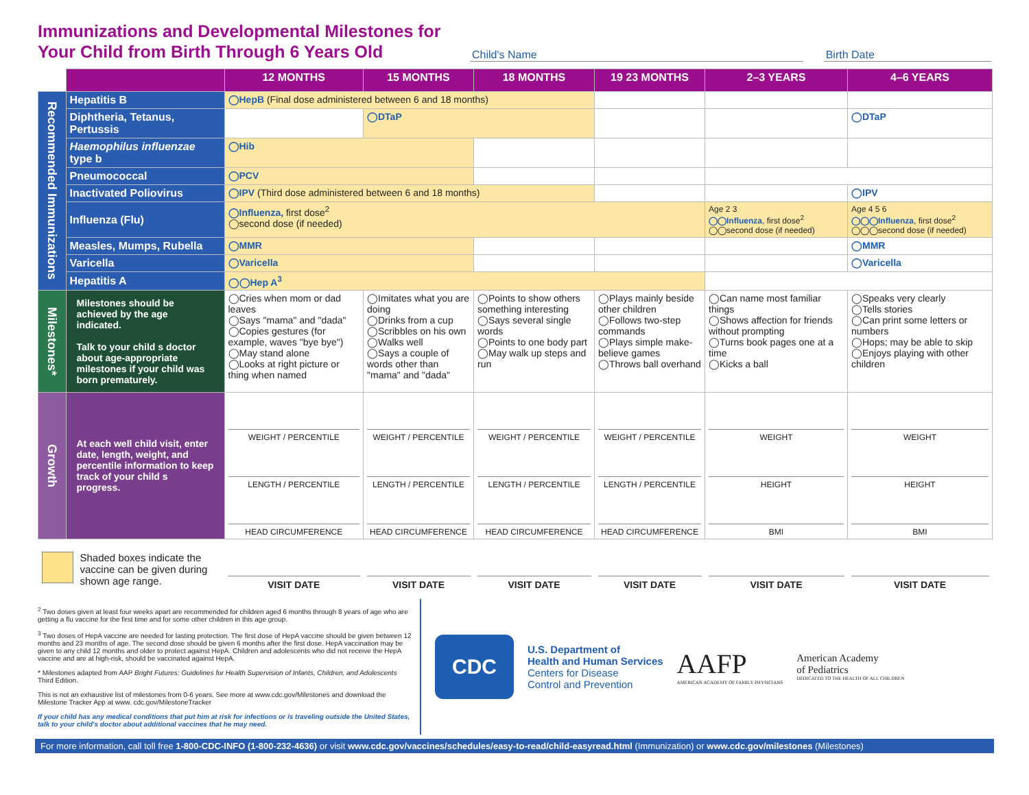Immunizations and Developmental Milestones for Your Child from Birth Through 6 Years Old
Child's Name Birth Date
| | | 12 MONTHS | 15 MONTHS | 18 MONTHS | 19 23 MONTHS | 2–3 YEARS | 4–6 YEARS |
| --- | --- | --- | --- | --- | --- | --- | --- |
| Recommended Immunizations | Hepatitis B | ◯HepB (Final dose administered between 6 and 18 months) | | | | | |
| | Diphtheria, Tetanus, Pertussis | | ◯DTaP | | | | ◯DTaP |
| | Haemophilus influenzae type b | ◯Hib | | | | | |
| | Pneumococcal | ◯PCV | | | | | |
| | Inactivated Poliovirus | ◯IPV (Third dose administered between 6 and 18 months) | | | | | ◯IPV |
| | Influenza (Flu) | ◯Influenza, first dose<sup>2</sup> ◯second dose (if needed) | | | | Age 2 3 ◯◯Influenza , first dose<sup>2</sup> ◯◯second dose (if needed) | Age 4 5 6 ◯◯◯Influenza , first dose<sup>2</sup> ◯◯◯second dose (if needed) |
| | Measles, Mumps, Rubella | ◯MMR | | | | | ◯MMR |
| | Varicella | ◯Varicella | | | | | ◯Varicella |
| | Hepatitis A | ◯◯Hep A<sup>3</sup> | | | | | |
| Milestones* | Milestones should be achieved by the age indicated. Talk to your child s doctor about age-appropriate milestones if your child was born prematurely. | ◯Cries when mom or dad leaves ◯Says "mama" and "dada" ◯Copies gestures (for example, waves "bye bye") ◯May stand alone ◯Looks at right picture or thing when named | ◯Imitates what you are doing ◯Drinks from a cup ◯Scribbles on his own ◯Walks well ◯Says a couple of words other than "mama" and "dada" | ◯Points to show others something interesting ◯Says several single words ◯Points to one body part ◯May walk up steps and run | ◯Plays mainly beside other children ◯Follows two-step commands ◯Plays simple make-believe games ◯Throws ball overhand | ◯Can name most familiar things ◯Shows affection for friends without prompting ◯Turns book pages one at a time ◯Kicks a ball | ◯Speaks very clearly ◯Tells stories ◯Can print some letters or numbers ◯Hops; may be able to skip ◯Enjoys playing with other children |
| Growth | At each well child visit, enter date, length, weight, and percentile information to keep track of your child s progress. | WEIGHT / PERCENTILE LENGTH / PERCENTILE HEAD CIRCUMFERENCE | WEIGHT / PERCENTILE LENGTH / PERCENTILE HEAD CIRCUMFERENCE | WEIGHT / PERCENTILE LENGTH / PERCENTILE HEAD CIRCUMFERENCE | WEIGHT / PERCENTILE LENGTH / PERCENTILE HEAD CIRCUMFERENCE | WEIGHT HEIGHT BMI | WEIGHT HEIGHT BMI |
| Shaded boxes indicate the vaccine can be given during shown age range. | | VISIT DATE | VISIT DATE | VISIT DATE | VISIT DATE | VISIT DATE | VISIT DATE |
<sup>2</sup> Two doses given at least four weeks apart are recommended for children aged 6 months through 8 years of age who are getting a flu vaccine for the first time and for some other children in this age group.
<sup>3</sup> Two doses of HepA vaccine are needed for lasting protection. The first dose of HepA vaccine should be given between 12 months and 23 months of age. The second dose should be given 6 months after the first dose. HepA vaccination may be given to any child 12 months and older to protect against HepA. Children and adolescents who did not receive the HepA vaccine and are at high-risk, should be vaccinated against HepA.
* Milestones adapted from AAP Bright Futures: Guidelines for Health Supervision of Infants, Children, and Adolescents Third Edition.
This is not an exhaustive list of milestones from 0-6 years. See more at www.cdc.gov/Milestones and download the Milestone Tracker App at www. cdc.gov/MilestoneTracker
If your child has any medical conditions that put him at risk for infections or is traveling outside the United States, talk to your child's doctor about additional vaccines that he may need.
CDC
U.S. Department of
Health and Human Services
Centers for Disease
Control and Prevention
AAFP
AMERICAN ACADEMY OF FAMILY PHYSICIANS
American Academy
of Pediatrics
DEDICATED TO THE HEALTH OF ALL CHILDREN
For more information, call toll free 1-800-CDC-INFO (1-800-232-4636) or visit www.cdc.gov/vaccines/schedules/easy-to-read/child-easyread.html (Immunization) or www.cdc.gov/milestones (Milestones)